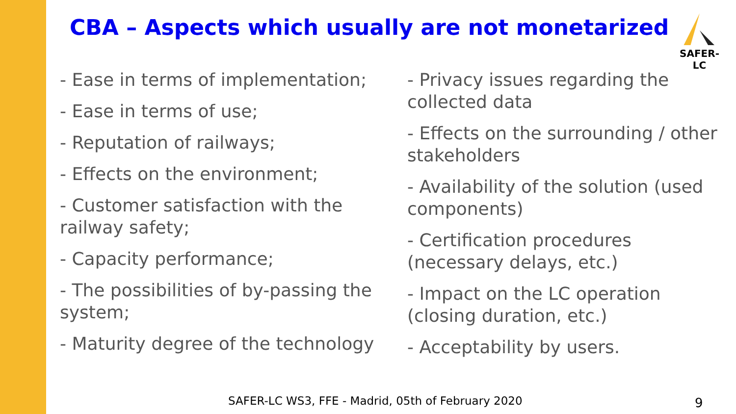CBA – Aspects which usually are not monetarized
SAFER-LC
- Ease in terms of implementation;
- Ease in terms of use;
- Reputation of railways;
- Effects on the environment;
- Customer satisfaction with the railway safety;
- Capacity performance;
- The possibilities of by-passing the system;
- Maturity degree of the technology
- Privacy issues regarding the collected data
- Effects on the surrounding / other stakeholders
- Availability of the solution (used components)
- Certification procedures (necessary delays, etc.)
- Impact on the LC operation (closing duration, etc.)
- Acceptability by users.
SAFER-LC WS3, FFE - Madrid, 05th of February 2020
9